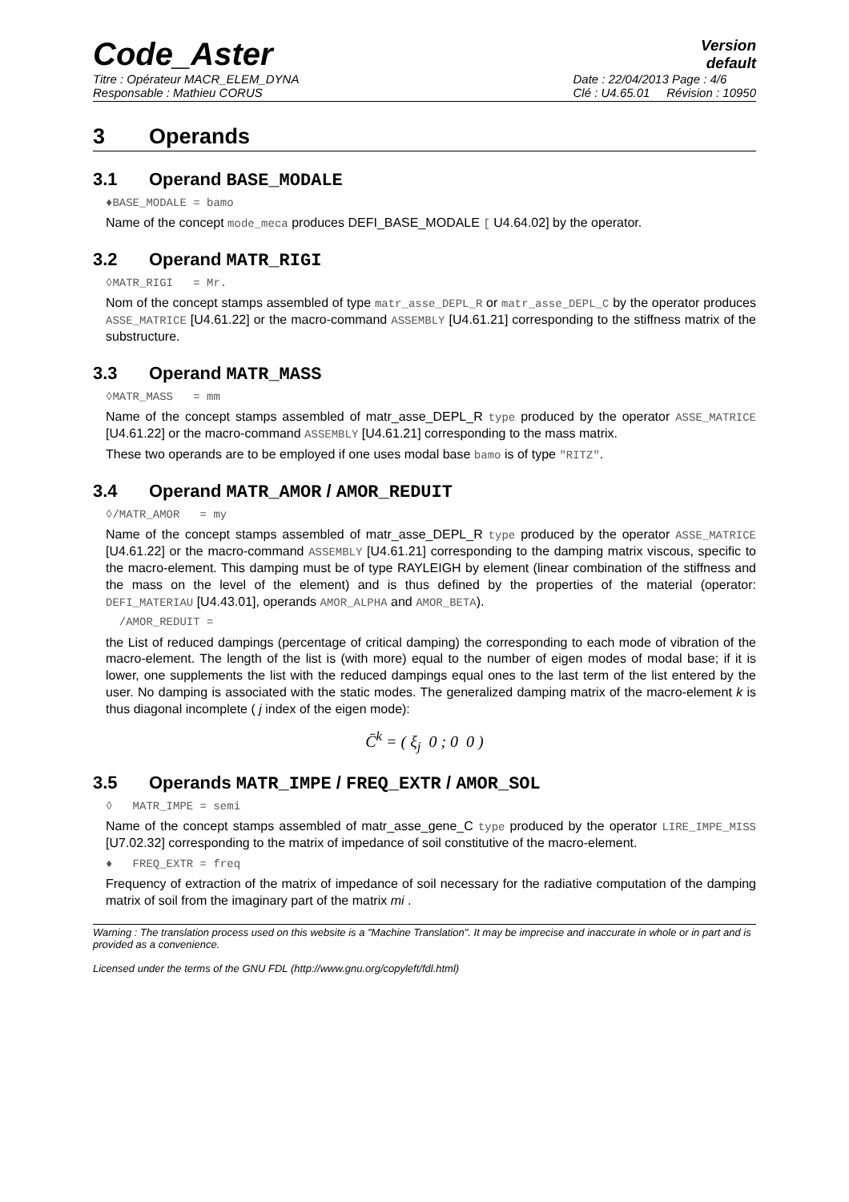Code_Aster
Version
default
Titre : Opérateur MACR_ELEM_DYNA
Responsable : Mathieu CORUS
Date : 22/04/2013 Page : 4/6
Clé : U4.65.01 Révision : 10950
3 Operands
3.1 Operand BASE_MODALE
♦BASE_MODALE = bamo
Name of the concept mode_meca produces DEFI_BASE_MODALE [ U4.64.02] by the operator.
3.2 Operand MATR_RIGI
◊MATR_RIGI = Mr.
Nom of the concept stamps assembled of type matr_asse_DEPL_R or matr_asse_DEPL_C by the operator produces ASSE_MATRICE [U4.61.22] or the macro-command ASSEMBLY [U4.61.21] corresponding to the stiffness matrix of the substructure.
3.3 Operand MATR_MASS
◊MATR_MASS = mm
Name of the concept stamps assembled of matr_asse_DEPL_R type produced by the operator ASSE_MATRICE [U4.61.22] or the macro-command ASSEMBLY [U4.61.21] corresponding to the mass matrix.
These two operands are to be employed if one uses modal base bamo is of type "RITZ".
3.4 Operand MATR_AMOR / AMOR_REDUIT
◊/MATR_AMOR = my
Name of the concept stamps assembled of matr_asse_DEPL_R type produced by the operator ASSE_MATRICE [U4.61.22] or the macro-command ASSEMBLY [U4.61.21] corresponding to the damping matrix viscous, specific to the macro-element. This damping must be of type RAYLEIGH by element (linear combination of the stiffness and the mass on the level of the element) and is thus defined by the properties of the material (operator: DEFI_MATERIAU [U4.43.01], operands AMOR_ALPHA and AMOR_BETA).
/AMOR_REDUIT =
the List of reduced dampings (percentage of critical damping) the corresponding to each mode of vibration of the macro-element. The length of the list is (with more) equal to the number of eigen modes of modal base; if it is lower, one supplements the list with the reduced dampings equal ones to the last term of the list entered by the user. No damping is associated with the static modes. The generalized damping matrix of the macro-element k is thus diagonal incomplete ( j index of the eigen mode):
C̄<sup>k</sup> = ( ξ<sub>j</sub> 0 ; 0 0 )
3.5 Operands MATR_IMPE / FREQ_EXTR / AMOR_SOL
◊ MATR_IMPE = semi
Name of the concept stamps assembled of matr_asse_gene_C type produced by the operator LIRE_IMPE_MISS [U7.02.32] corresponding to the matrix of impedance of soil constitutive of the macro-element.
♦ FREQ_EXTR = freq
Frequency of extraction of the matrix of impedance of soil necessary for the radiative computation of the damping matrix of soil from the imaginary part of the matrix mi .
Warning : The translation process used on this website is a "Machine Translation". It may be imprecise and inaccurate in whole or in part and is provided as a convenience.
Licensed under the terms of the GNU FDL (http://www.gnu.org/copyleft/fdl.html)